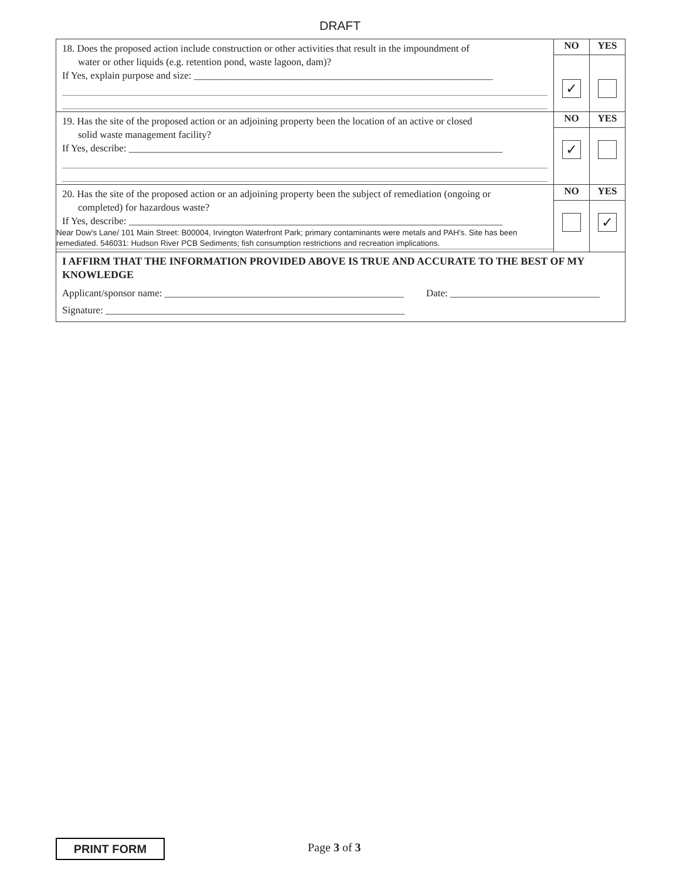DRAFT
| 18. Does the proposed action include construction or other activities that result in the impoundment of water or other liquids (e.g. retention pond, waste lagoon, dam)? If Yes, explain purpose and size: ____________________________________________________________ | NO | YES |
| | ✓ | |
| 19. Has the site of the proposed action or an adjoining property been the location of an active or closed solid waste management facility? If Yes, describe: ___________________________________________________________________________ | NO | YES |
| | ✓ | |
| 20. Has the site of the proposed action or an adjoining property been the subject of remediation (ongoing or completed) for hazardous waste? If Yes, describe: ___________________________________________________________________________ Near Dow's Lane/ 101 Main Street: B00004, Irvington Waterfront Park; primary contaminants were metals and PAH's. Site has been remediated. 546031: Hudson River PCB Sediments; fish consumption restrictions and recreation implications. | NO | YES |
| | | ✓ |
| I AFFIRM THAT THE INFORMATION PROVIDED ABOVE IS TRUE AND ACCURATE TO THE BEST OF MY KNOWLEDGE Applicant/sponsor name: ________________________________________________ Date: ______________________________ Signature: ____________________________________________________________ | | |
PRINT FORM Page 3 of 3